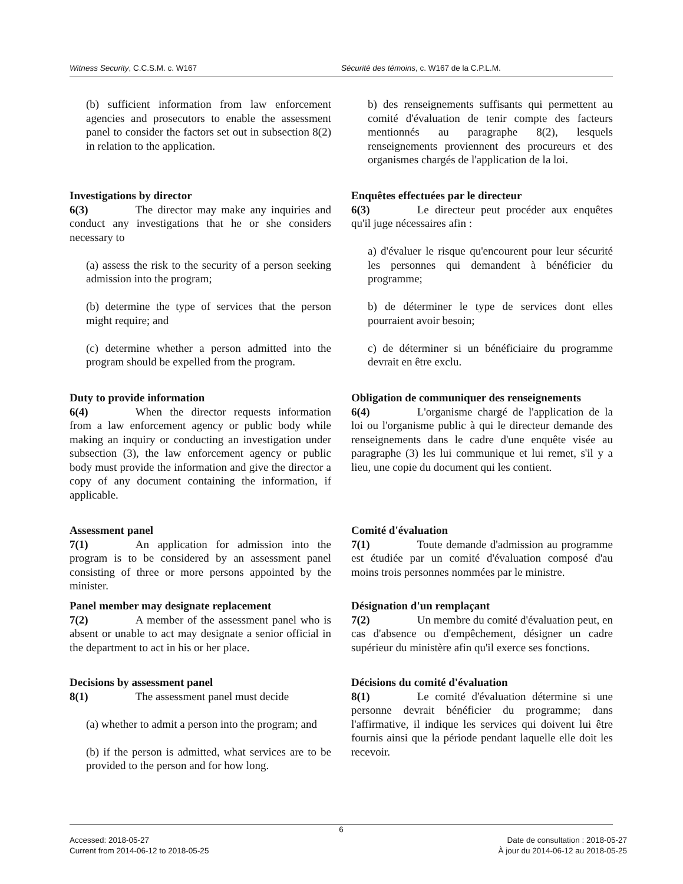Witness Security, C.C.S.M. c. W167 Sécurité des témoins, c. W167 de la C.P.L.M.
(b) sufficient information from law enforcement agencies and prosecutors to enable the assessment panel to consider the factors set out in subsection 8(2) in relation to the application.
b) des renseignements suffisants qui permettent au comité d'évaluation de tenir compte des facteurs mentionnés au paragraphe 8(2), lesquels renseignements proviennent des procureurs et des organismes chargés de l'application de la loi.
Investigations by director
6(3) The director may make any inquiries and conduct any investigations that he or she considers necessary to
(a) assess the risk to the security of a person seeking admission into the program;
(b) determine the type of services that the person might require; and
(c) determine whether a person admitted into the program should be expelled from the program.
Enquêtes effectuées par le directeur
6(3) Le directeur peut procéder aux enquêtes qu'il juge nécessaires afin :
a) d'évaluer le risque qu'encourent pour leur sécurité les personnes qui demandent à bénéficier du programme;
b) de déterminer le type de services dont elles pourraient avoir besoin;
c) de déterminer si un bénéficiaire du programme devrait en être exclu.
Duty to provide information
6(4) When the director requests information from a law enforcement agency or public body while making an inquiry or conducting an investigation under subsection (3), the law enforcement agency or public body must provide the information and give the director a copy of any document containing the information, if applicable.
Obligation de communiquer des renseignements
6(4) L'organisme chargé de l'application de la loi ou l'organisme public à qui le directeur demande des renseignements dans le cadre d'une enquête visée au paragraphe (3) les lui communique et lui remet, s'il y a lieu, une copie du document qui les contient.
Assessment panel
7(1) An application for admission into the program is to be considered by an assessment panel consisting of three or more persons appointed by the minister.
Comité d'évaluation
7(1) Toute demande d'admission au programme est étudiée par un comité d'évaluation composé d'au moins trois personnes nommées par le ministre.
Panel member may designate replacement
7(2) A member of the assessment panel who is absent or unable to act may designate a senior official in the department to act in his or her place.
Désignation d'un remplaçant
7(2) Un membre du comité d'évaluation peut, en cas d'absence ou d'empêchement, désigner un cadre supérieur du ministère afin qu'il exerce ses fonctions.
Decisions by assessment panel
8(1) The assessment panel must decide
(a) whether to admit a person into the program; and
(b) if the person is admitted, what services are to be provided to the person and for how long.
Décisions du comité d'évaluation
8(1) Le comité d'évaluation détermine si une personne devrait bénéficier du programme; dans l'affirmative, il indique les services qui doivent lui être fournis ainsi que la période pendant laquelle elle doit les recevoir.
6
Accessed: 2018-05-27
Current from 2014-06-12 to 2018-05-25
Date de consultation : 2018-05-27
À jour du 2014-06-12 au 2018-05-25